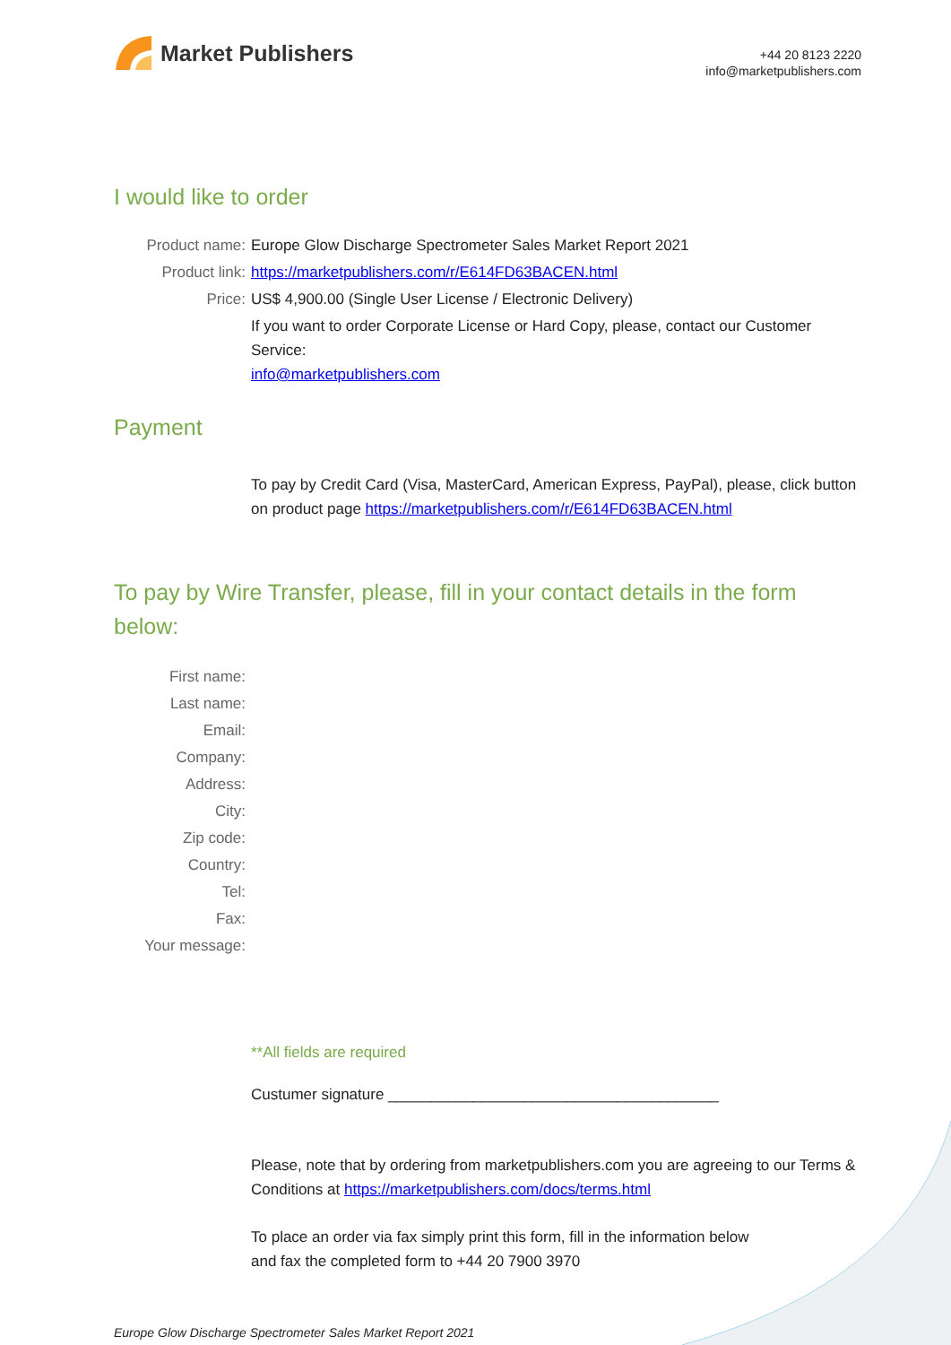Market Publishers
+44 20 8123 2220
info@marketpublishers.com
I would like to order
Product name: Europe Glow Discharge Spectrometer Sales Market Report 2021
Product link: https://marketpublishers.com/r/E614FD63BACEN.html
Price: US$ 4,900.00 (Single User License / Electronic Delivery)
If you want to order Corporate License or Hard Copy, please, contact our Customer Service:
info@marketpublishers.com
Payment
To pay by Credit Card (Visa, MasterCard, American Express, PayPal), please, click button on product page https://marketpublishers.com/r/E614FD63BACEN.html
To pay by Wire Transfer, please, fill in your contact details in the form below:
First name:
Last name:
Email:
Company:
Address:
City:
Zip code:
Country:
Tel:
Fax:
Your message:
**All fields are required
Custumer signature _______________________________________
Please, note that by ordering from marketpublishers.com you are agreeing to our Terms & Conditions at https://marketpublishers.com/docs/terms.html
To place an order via fax simply print this form, fill in the information below
and fax the completed form to +44 20 7900 3970
Europe Glow Discharge Spectrometer Sales Market Report 2021